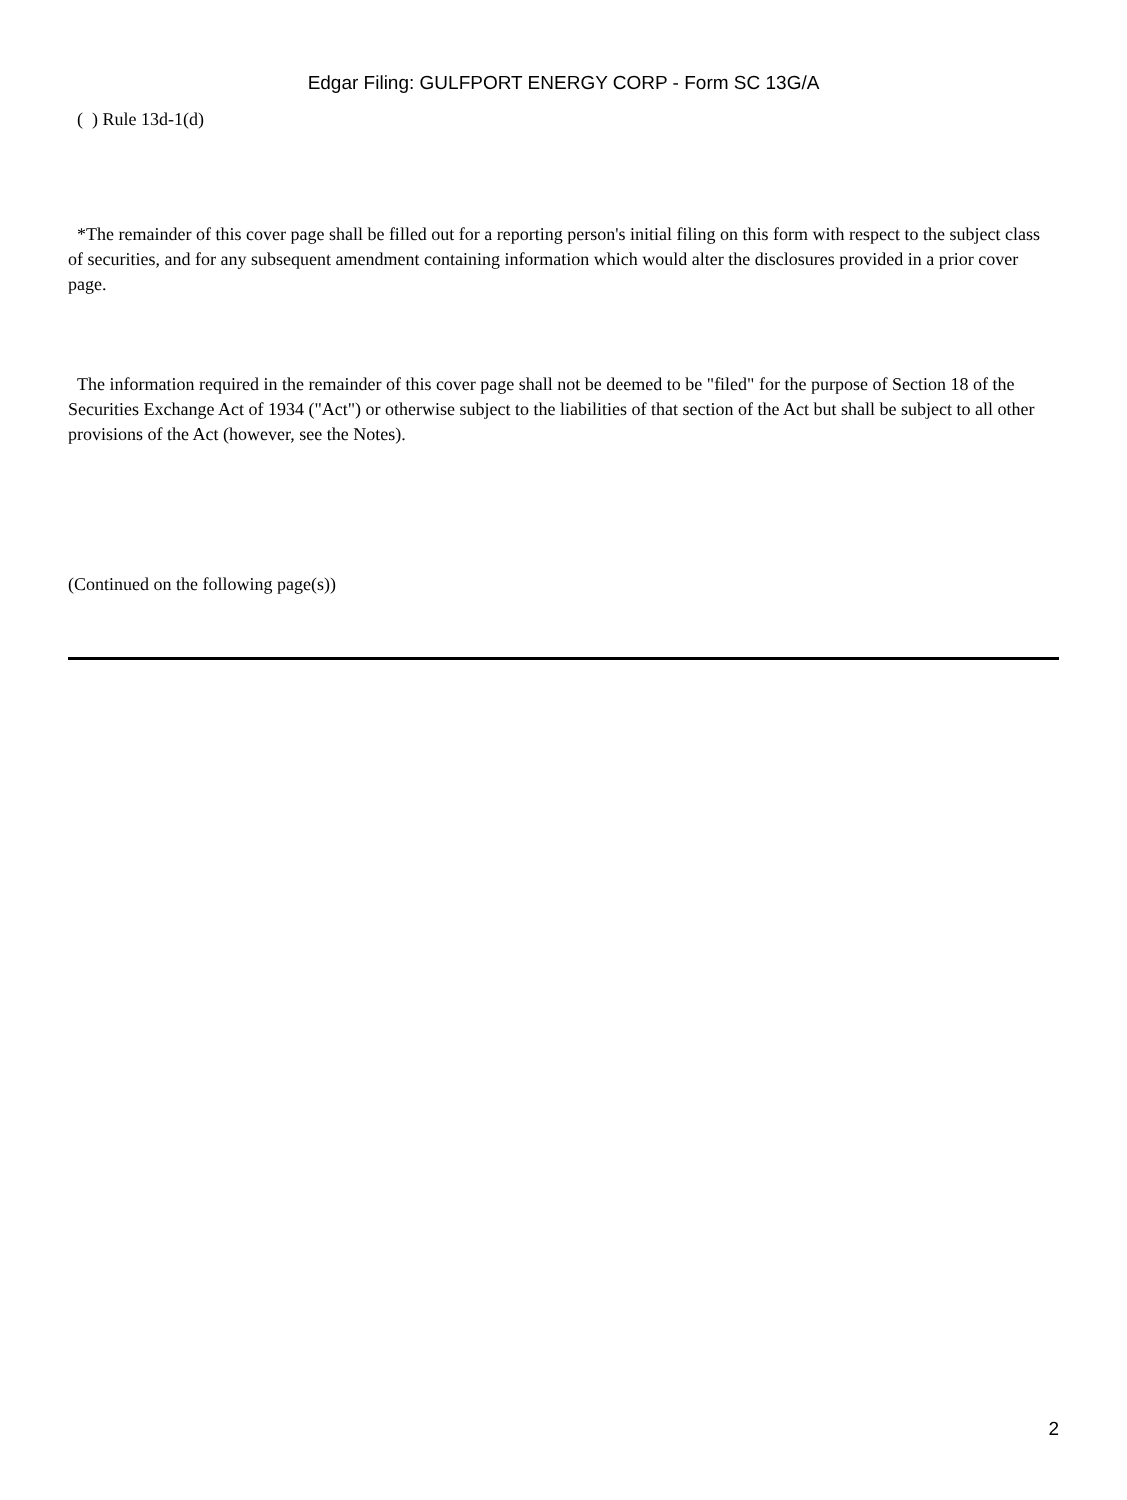Edgar Filing: GULFPORT ENERGY CORP - Form SC 13G/A
( ) Rule 13d-1(d)
*The remainder of this cover page shall be filled out for a reporting person's initial filing on this form with respect to the subject class of securities, and for any subsequent amendment containing information which would alter the disclosures provided in a prior cover page.
The information required in the remainder of this cover page shall not be deemed to be "filed" for the purpose of Section 18 of the Securities Exchange Act of 1934 ("Act") or otherwise subject to the liabilities of that section of the Act but shall be subject to all other provisions of the Act (however, see the Notes).
(Continued on the following page(s))
2